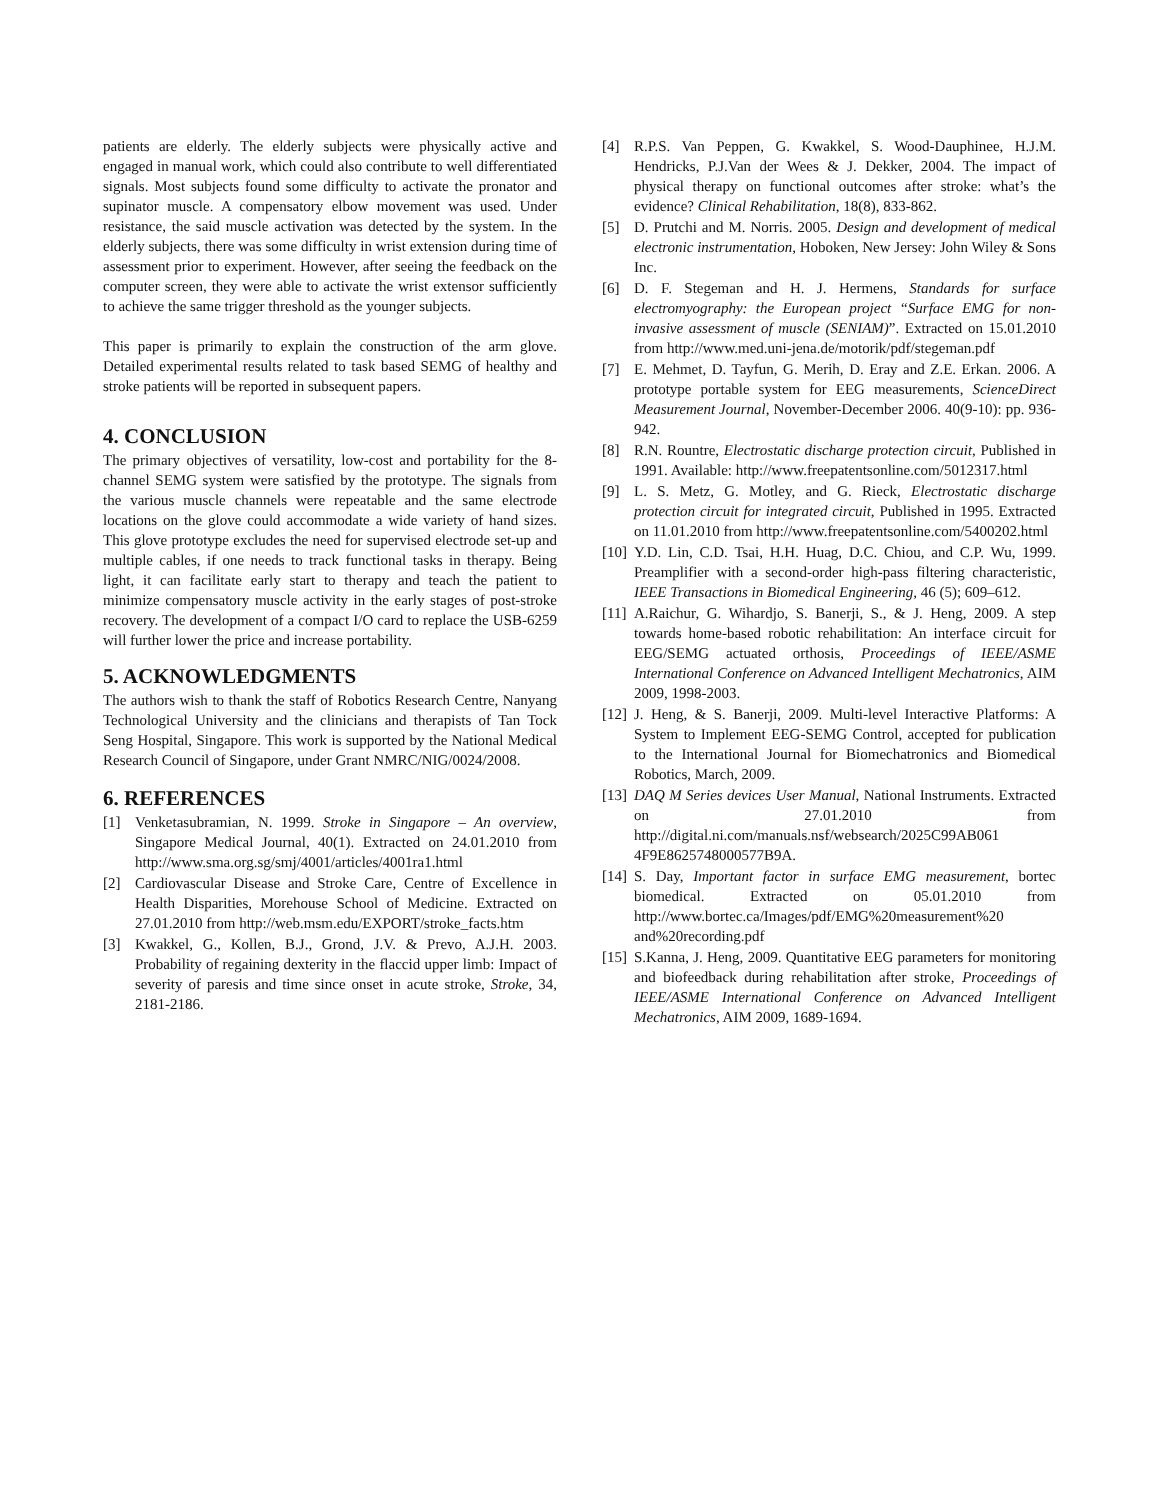patients are elderly. The elderly subjects were physically active and engaged in manual work, which could also contribute to well differentiated signals. Most subjects found some difficulty to activate the pronator and supinator muscle. A compensatory elbow movement was used. Under resistance, the said muscle activation was detected by the system. In the elderly subjects, there was some difficulty in wrist extension during time of assessment prior to experiment. However, after seeing the feedback on the computer screen, they were able to activate the wrist extensor sufficiently to achieve the same trigger threshold as the younger subjects.
This paper is primarily to explain the construction of the arm glove. Detailed experimental results related to task based SEMG of healthy and stroke patients will be reported in subsequent papers.
4. CONCLUSION
The primary objectives of versatility, low-cost and portability for the 8-channel SEMG system were satisfied by the prototype. The signals from the various muscle channels were repeatable and the same electrode locations on the glove could accommodate a wide variety of hand sizes. This glove prototype excludes the need for supervised electrode set-up and multiple cables, if one needs to track functional tasks in therapy. Being light, it can facilitate early start to therapy and teach the patient to minimize compensatory muscle activity in the early stages of post-stroke recovery. The development of a compact I/O card to replace the USB-6259 will further lower the price and increase portability.
5. ACKNOWLEDGMENTS
The authors wish to thank the staff of Robotics Research Centre, Nanyang Technological University and the clinicians and therapists of Tan Tock Seng Hospital, Singapore. This work is supported by the National Medical Research Council of Singapore, under Grant NMRC/NIG/0024/2008.
6. REFERENCES
[1] Venketasubramian, N. 1999. Stroke in Singapore – An overview, Singapore Medical Journal, 40(1). Extracted on 24.01.2010 from http://www.sma.org.sg/smj/4001/articles/4001ra1.html
[2] Cardiovascular Disease and Stroke Care, Centre of Excellence in Health Disparities, Morehouse School of Medicine. Extracted on 27.01.2010 from http://web.msm.edu/EXPORT/stroke_facts.htm
[3] Kwakkel, G., Kollen, B.J., Grond, J.V. & Prevo, A.J.H. 2003. Probability of regaining dexterity in the flaccid upper limb: Impact of severity of paresis and time since onset in acute stroke, Stroke, 34, 2181-2186.
[4] R.P.S. Van Peppen, G. Kwakkel, S. Wood-Dauphinee, H.J.M. Hendricks, P.J.Van der Wees & J. Dekker, 2004. The impact of physical therapy on functional outcomes after stroke: what’s the evidence? Clinical Rehabilitation, 18(8), 833-862.
[5] D. Prutchi and M. Norris. 2005. Design and development of medical electronic instrumentation, Hoboken, New Jersey: John Wiley & Sons Inc.
[6] D. F. Stegeman and H. J. Hermens, Standards for surface electromyography: the European project “Surface EMG for non-invasive assessment of muscle (SENIAM)”. Extracted on 15.01.2010 from http://www.med.uni-jena.de/motorik/pdf/stegeman.pdf
[7] E. Mehmet, D. Tayfun, G. Merih, D. Eray and Z.E. Erkan. 2006. A prototype portable system for EEG measurements, ScienceDirect Measurement Journal, November-December 2006. 40(9-10): pp. 936-942.
[8] R.N. Rountre, Electrostatic discharge protection circuit, Published in 1991. Available: http://www.freepatentsonline.com/5012317.html
[9] L. S. Metz, G. Motley, and G. Rieck, Electrostatic discharge protection circuit for integrated circuit, Published in 1995. Extracted on 11.01.2010 from http://www.freepatentsonline.com/5400202.html
[10] Y.D. Lin, C.D. Tsai, H.H. Huag, D.C. Chiou, and C.P. Wu, 1999. Preamplifier with a second-order high-pass filtering characteristic, IEEE Transactions in Biomedical Engineering, 46 (5); 609–612.
[11] A.Raichur, G. Wihardjo, S. Banerji, S., & J. Heng, 2009. A step towards home-based robotic rehabilitation: An interface circuit for EEG/SEMG actuated orthosis, Proceedings of IEEE/ASME International Conference on Advanced Intelligent Mechatronics, AIM 2009, 1998-2003.
[12] J. Heng, & S. Banerji, 2009. Multi-level Interactive Platforms: A System to Implement EEG-SEMG Control, accepted for publication to the International Journal for Biomechatronics and Biomedical Robotics, March, 2009.
[13] DAQ M Series devices User Manual, National Instruments. Extracted on 27.01.2010 from http://digital.ni.com/manuals.nsf/websearch/2025C99AB061 4F9E8625748000577B9A.
[14] S. Day, Important factor in surface EMG measurement, bortec biomedical. Extracted on 05.01.2010 from http://www.bortec.ca/Images/pdf/EMG%20measurement%20 and%20recording.pdf
[15] S.Kanna, J. Heng, 2009. Quantitative EEG parameters for monitoring and biofeedback during rehabilitation after stroke, Proceedings of IEEE/ASME International Conference on Advanced Intelligent Mechatronics, AIM 2009, 1689-1694.